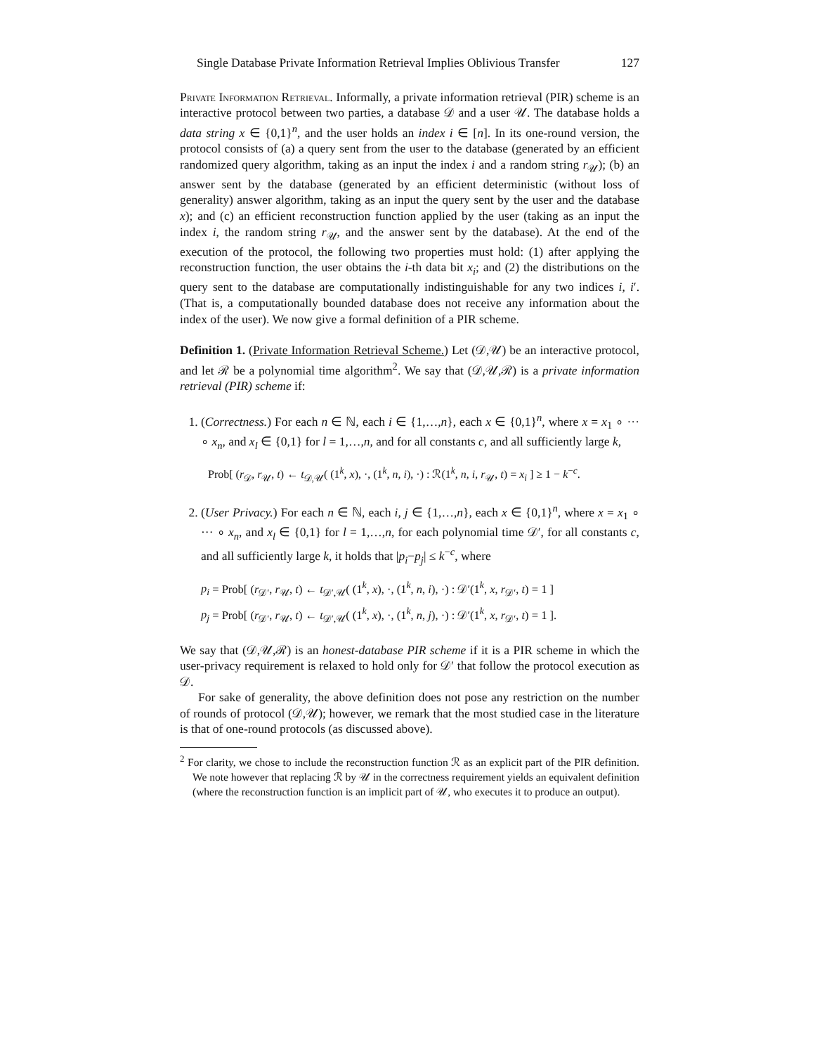Single Database Private Information Retrieval Implies Oblivious Transfer 127
Private Information Retrieval. Informally, a private information retrieval (PIR) scheme is an interactive protocol between two parties, a database 𝒟 and a user 𝒰. The database holds a data string x ∈ {0,1}<sup>n</sup>, and the user holds an index i ∈ [n]. In its one-round version, the protocol consists of (a) a query sent from the user to the database (generated by an efficient randomized query algorithm, taking as an input the index i and a random string r<sub>𝒰</sub>); (b) an answer sent by the database (generated by an efficient deterministic (without loss of generality) answer algorithm, taking as an input the query sent by the user and the database x); and (c) an efficient reconstruction function applied by the user (taking as an input the index i, the random string r<sub>𝒰</sub>, and the answer sent by the database). At the end of the execution of the protocol, the following two properties must hold: (1) after applying the reconstruction function, the user obtains the i-th data bit x<sub>i</sub>; and (2) the distributions on the query sent to the database are computationally indistinguishable for any two indices i, i′. (That is, a computationally bounded database does not receive any information about the index of the user). We now give a formal definition of a PIR scheme.
Definition 1. (Private Information Retrieval Scheme.) Let (𝒟,𝒰) be an interactive protocol, and let ℛ be a polynomial time algorithm<sup>2</sup>. We say that (𝒟,𝒰,ℛ) is a private information retrieval (PIR) scheme if:
1. (Correctness.) For each n ∈ ℕ, each i ∈ {1,…,n}, each x ∈ {0,1}<sup>n</sup>, where x = x<sub>1</sub> ∘ ··· ∘ x<sub>n</sub>, and x<sub>l</sub> ∈ {0,1} for l = 1,…,n, and for all constants c, and all sufficiently large k,
Prob[ (r<sub>𝒟</sub>, r<sub>𝒰</sub>, t) ← t<sub>𝒟,𝒰</sub>( (1<sup>k</sup>, x), ·, (1<sup>k</sup>, n, i), ·) : ℛ(1<sup>k</sup>, n, i, r<sub>𝒰</sub>, t) = x<sub>i</sub> ] ≥ 1 − k<sup>−c</sup>.
2. (User Privacy.) For each n ∈ ℕ, each i, j ∈ {1,…,n}, each x ∈ {0,1}<sup>n</sup>, where x = x<sub>1</sub> ∘ ··· ∘ x<sub>n</sub>, and x<sub>l</sub> ∈ {0,1} for l = 1,…,n, for each polynomial time 𝒟′, for all constants c, and all sufficiently large k, it holds that |p<sub>i</sub>−p<sub>j</sub>| ≤ k<sup>−c</sup>, where
p<sub>i</sub> = Prob[ (r<sub>𝒟′</sub>, r<sub>𝒰</sub>, t) ← t<sub>𝒟′,𝒰</sub>( (1<sup>k</sup>, x), ·, (1<sup>k</sup>, n, i), ·) : 𝒟′(1<sup>k</sup>, x, r<sub>𝒟′</sub>, t) = 1 ]
p<sub>j</sub> = Prob[ (r<sub>𝒟′</sub>, r<sub>𝒰</sub>, t) ← t<sub>𝒟′,𝒰</sub>( (1<sup>k</sup>, x), ·, (1<sup>k</sup>, n, j), ·) : 𝒟′(1<sup>k</sup>, x, r<sub>𝒟′</sub>, t) = 1 ].
We say that (𝒟,𝒰,ℛ) is an honest-database PIR scheme if it is a PIR scheme in which the user-privacy requirement is relaxed to hold only for 𝒟′ that follow the protocol execution as 𝒟.
For sake of generality, the above definition does not pose any restriction on the number of rounds of protocol (𝒟,𝒰); however, we remark that the most studied case in the literature is that of one-round protocols (as discussed above).
<sup>2</sup> For clarity, we chose to include the reconstruction function ℛ as an explicit part of the PIR definition. We note however that replacing ℛ by 𝒰 in the correctness requirement yields an equivalent definition (where the reconstruction function is an implicit part of 𝒰, who executes it to produce an output).